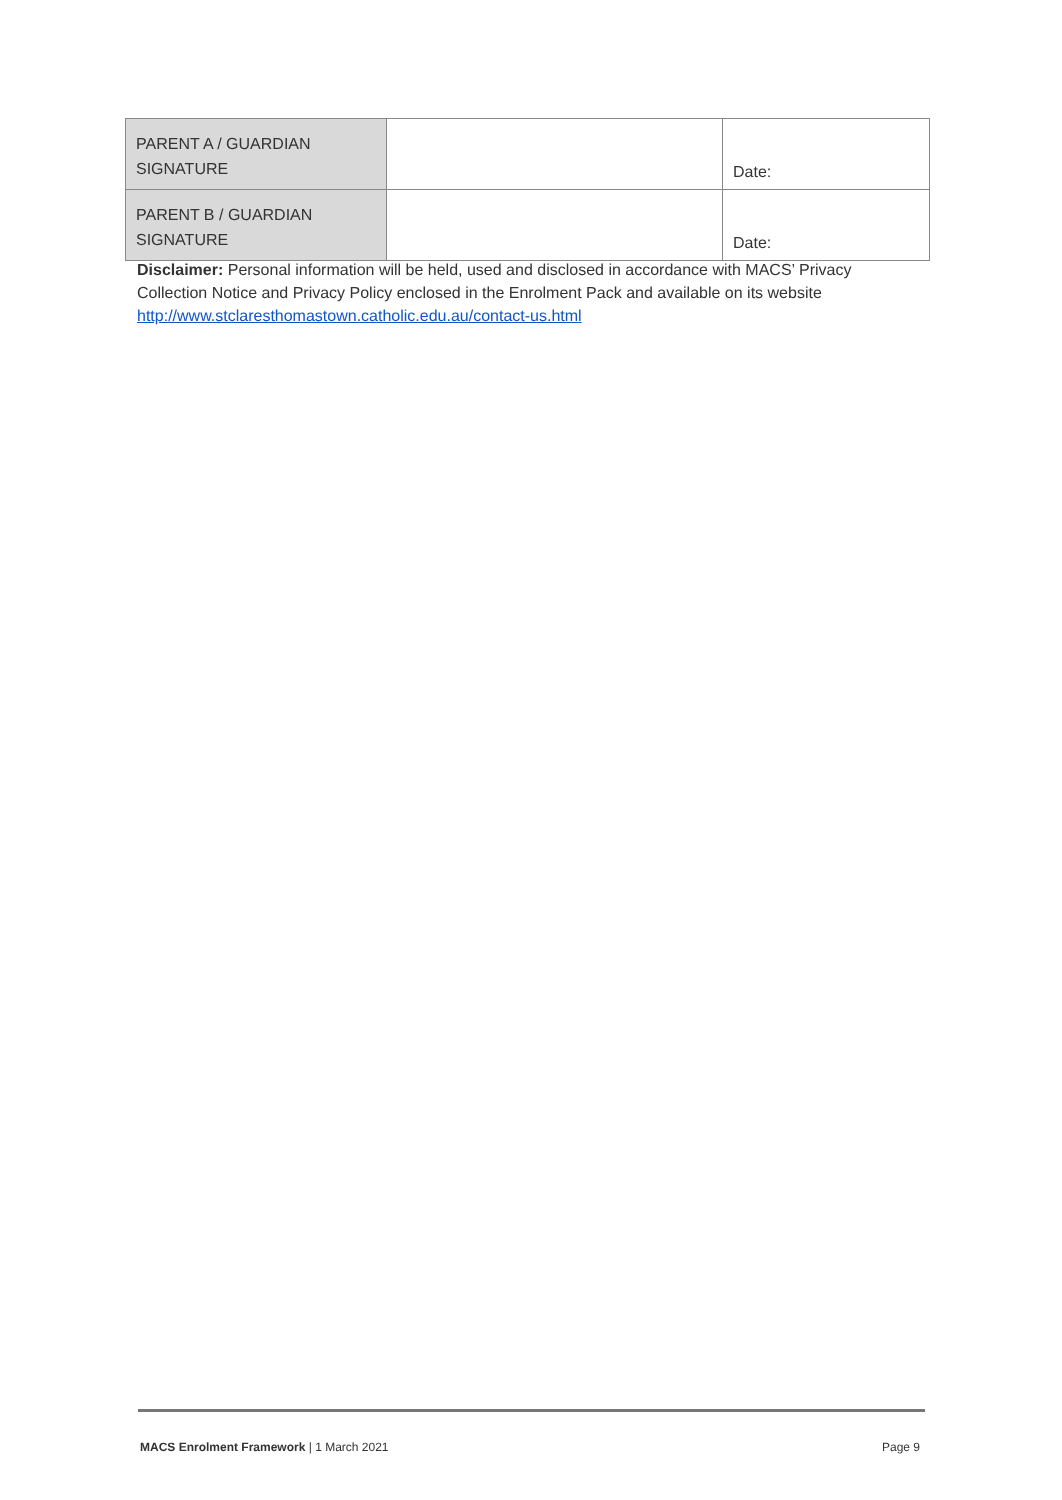| PARENT A / GUARDIAN SIGNATURE | | Date: |
| PARENT B / GUARDIAN SIGNATURE | | Date: |
Disclaimer: Personal information will be held, used and disclosed in accordance with MACS’ Privacy Collection Notice and Privacy Policy enclosed in the Enrolment Pack and available on its website http://www.stclaresthomastown.catholic.edu.au/contact-us.html
MACS Enrolment Framework | 1 March 2021 Page 9